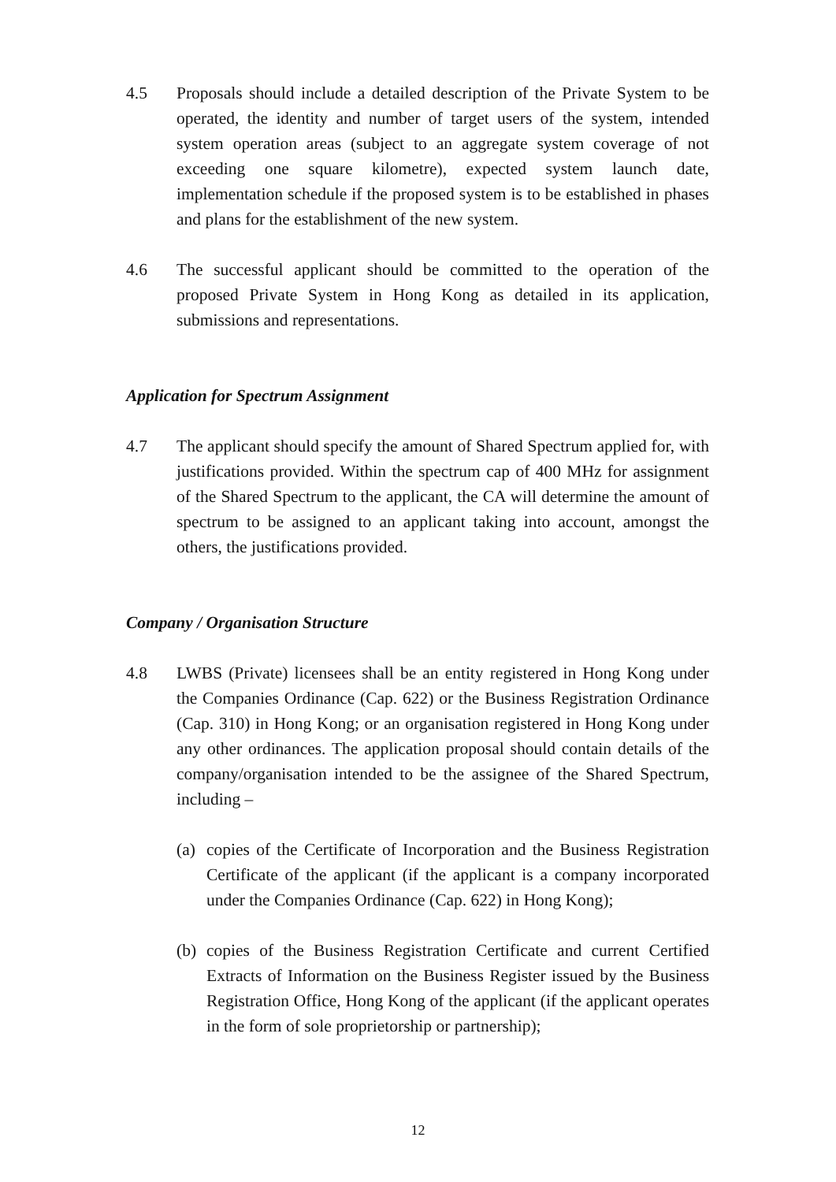4.5 Proposals should include a detailed description of the Private System to be operated, the identity and number of target users of the system, intended system operation areas (subject to an aggregate system coverage of not exceeding one square kilometre), expected system launch date, implementation schedule if the proposed system is to be established in phases and plans for the establishment of the new system.
4.6 The successful applicant should be committed to the operation of the proposed Private System in Hong Kong as detailed in its application, submissions and representations.
Application for Spectrum Assignment
4.7 The applicant should specify the amount of Shared Spectrum applied for, with justifications provided. Within the spectrum cap of 400 MHz for assignment of the Shared Spectrum to the applicant, the CA will determine the amount of spectrum to be assigned to an applicant taking into account, amongst the others, the justifications provided.
Company / Organisation Structure
4.8 LWBS (Private) licensees shall be an entity registered in Hong Kong under the Companies Ordinance (Cap. 622) or the Business Registration Ordinance (Cap. 310) in Hong Kong; or an organisation registered in Hong Kong under any other ordinances. The application proposal should contain details of the company/organisation intended to be the assignee of the Shared Spectrum, including –
(a)
copies of the Certificate of Incorporation and the Business Registration Certificate of the applicant (if the applicant is a company incorporated under the Companies Ordinance (Cap. 622) in Hong Kong);
(b)
copies of the Business Registration Certificate and current Certified Extracts of Information on the Business Register issued by the Business Registration Office, Hong Kong of the applicant (if the applicant operates in the form of sole proprietorship or partnership);
12